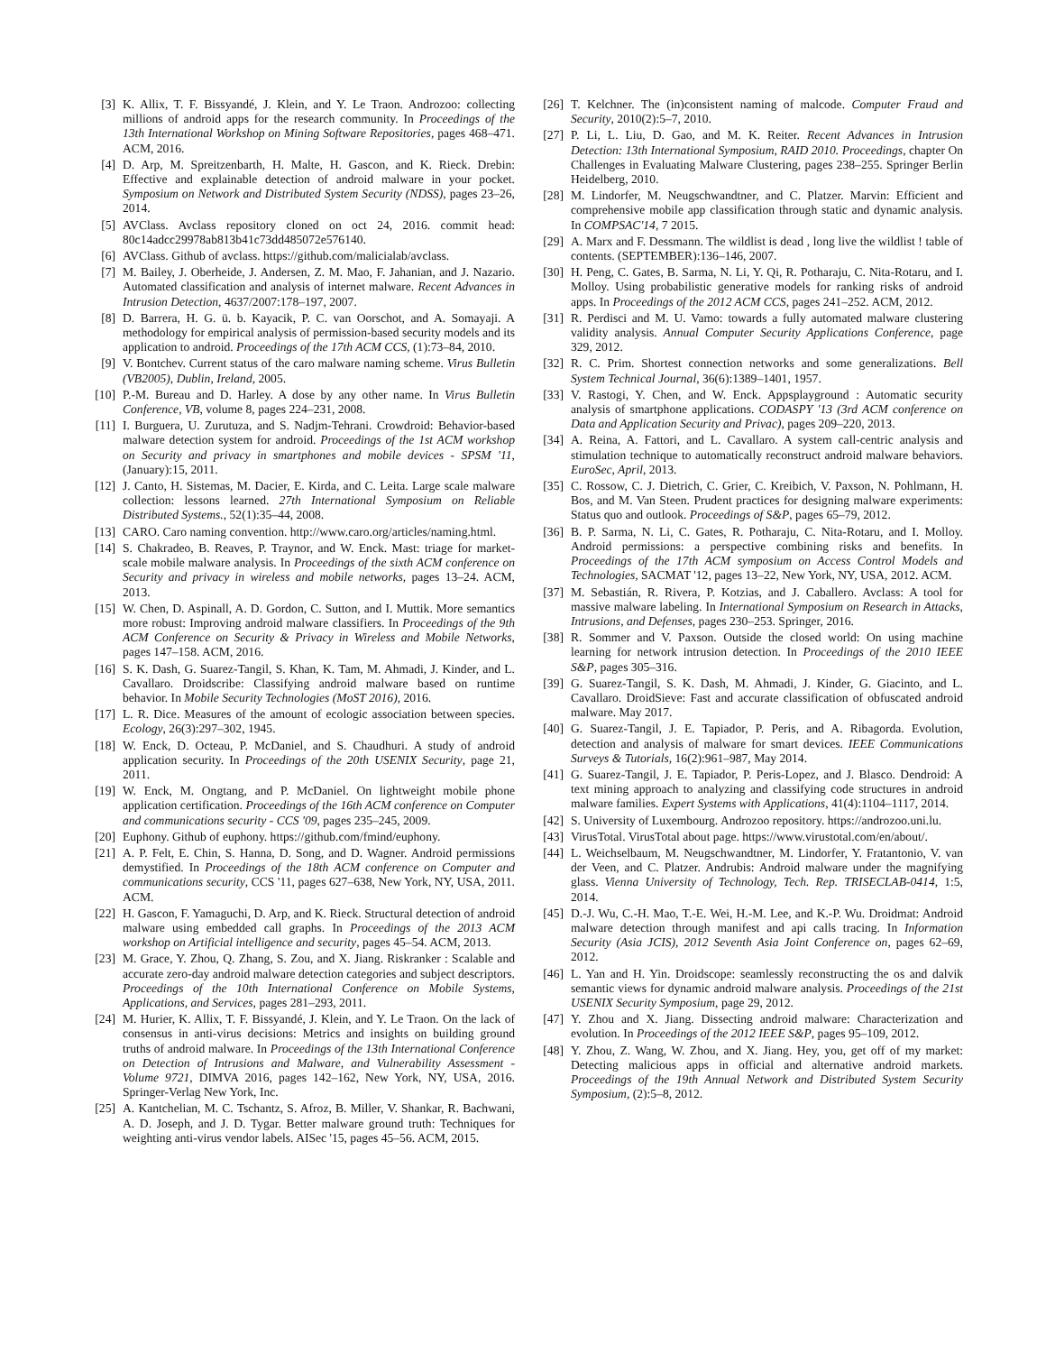[3] K. Allix, T. F. Bissyandé, J. Klein, and Y. Le Traon. Androzoo: collecting millions of android apps for the research community. In Proceedings of the 13th International Workshop on Mining Software Repositories, pages 468–471. ACM, 2016.
[4] D. Arp, M. Spreitzenbarth, H. Malte, H. Gascon, and K. Rieck. Drebin: Effective and explainable detection of android malware in your pocket. Symposium on Network and Distributed System Security (NDSS), pages 23–26, 2014.
[5] AVClass. Avclass repository cloned on oct 24, 2016. commit head: 80c14adcc29978ab813b41c73dd485072e576140.
[6] AVClass. Github of avclass. https://github.com/malicialab/avclass.
[7] M. Bailey, J. Oberheide, J. Andersen, Z. M. Mao, F. Jahanian, and J. Nazario. Automated classification and analysis of internet malware. Recent Advances in Intrusion Detection, 4637/2007:178–197, 2007.
[8] D. Barrera, H. G. ü. b. Kayacik, P. C. van Oorschot, and A. Somayaji. A methodology for empirical analysis of permission-based security models and its application to android. Proceedings of the 17th ACM CCS, (1):73–84, 2010.
[9] V. Bontchev. Current status of the caro malware naming scheme. Virus Bulletin (VB2005), Dublin, Ireland, 2005.
[10] P.-M. Bureau and D. Harley. A dose by any other name. In Virus Bulletin Conference, VB, volume 8, pages 224–231, 2008.
[11] I. Burguera, U. Zurutuza, and S. Nadjm-Tehrani. Crowdroid: Behavior-based malware detection system for android. Proceedings of the 1st ACM workshop on Security and privacy in smartphones and mobile devices - SPSM '11, (January):15, 2011.
[12] J. Canto, H. Sistemas, M. Dacier, E. Kirda, and C. Leita. Large scale malware collection: lessons learned. 27th International Symposium on Reliable Distributed Systems., 52(1):35–44, 2008.
[13] CARO. Caro naming convention. http://www.caro.org/articles/naming.html.
[14] S. Chakradeo, B. Reaves, P. Traynor, and W. Enck. Mast: triage for market-scale mobile malware analysis. In Proceedings of the sixth ACM conference on Security and privacy in wireless and mobile networks, pages 13–24. ACM, 2013.
[15] W. Chen, D. Aspinall, A. D. Gordon, C. Sutton, and I. Muttik. More semantics more robust: Improving android malware classifiers. In Proceedings of the 9th ACM Conference on Security & Privacy in Wireless and Mobile Networks, pages 147–158. ACM, 2016.
[16] S. K. Dash, G. Suarez-Tangil, S. Khan, K. Tam, M. Ahmadi, J. Kinder, and L. Cavallaro. Droidscribe: Classifying android malware based on runtime behavior. In Mobile Security Technologies (MoST 2016), 2016.
[17] L. R. Dice. Measures of the amount of ecologic association between species. Ecology, 26(3):297–302, 1945.
[18] W. Enck, D. Octeau, P. McDaniel, and S. Chaudhuri. A study of android application security. In Proceedings of the 20th USENIX Security, page 21, 2011.
[19] W. Enck, M. Ongtang, and P. McDaniel. On lightweight mobile phone application certification. Proceedings of the 16th ACM conference on Computer and communications security - CCS '09, pages 235–245, 2009.
[20] Euphony. Github of euphony. https://github.com/fmind/euphony.
[21] A. P. Felt, E. Chin, S. Hanna, D. Song, and D. Wagner. Android permissions demystified. In Proceedings of the 18th ACM conference on Computer and communications security, CCS '11, pages 627–638, New York, NY, USA, 2011. ACM.
[22] H. Gascon, F. Yamaguchi, D. Arp, and K. Rieck. Structural detection of android malware using embedded call graphs. In Proceedings of the 2013 ACM workshop on Artificial intelligence and security, pages 45–54. ACM, 2013.
[23] M. Grace, Y. Zhou, Q. Zhang, S. Zou, and X. Jiang. Riskranker : Scalable and accurate zero-day android malware detection categories and subject descriptors. Proceedings of the 10th International Conference on Mobile Systems, Applications, and Services, pages 281–293, 2011.
[24] M. Hurier, K. Allix, T. F. Bissyandé, J. Klein, and Y. Le Traon. On the lack of consensus in anti-virus decisions: Metrics and insights on building ground truths of android malware. In Proceedings of the 13th International Conference on Detection of Intrusions and Malware, and Vulnerability Assessment - Volume 9721, DIMVA 2016, pages 142–162, New York, NY, USA, 2016. Springer-Verlag New York, Inc.
[25] A. Kantchelian, M. C. Tschantz, S. Afroz, B. Miller, V. Shankar, R. Bachwani, A. D. Joseph, and J. D. Tygar. Better malware ground truth: Techniques for weighting anti-virus vendor labels. AISec '15, pages 45–56. ACM, 2015.
[26] T. Kelchner. The (in)consistent naming of malcode. Computer Fraud and Security, 2010(2):5–7, 2010.
[27] P. Li, L. Liu, D. Gao, and M. K. Reiter. Recent Advances in Intrusion Detection: 13th International Symposium, RAID 2010. Proceedings, chapter On Challenges in Evaluating Malware Clustering, pages 238–255. Springer Berlin Heidelberg, 2010.
[28] M. Lindorfer, M. Neugschwandtner, and C. Platzer. Marvin: Efficient and comprehensive mobile app classification through static and dynamic analysis. In COMPSAC'14, 7 2015.
[29] A. Marx and F. Dessmann. The wildlist is dead , long live the wildlist ! table of contents. (SEPTEMBER):136–146, 2007.
[30] H. Peng, C. Gates, B. Sarma, N. Li, Y. Qi, R. Potharaju, C. Nita-Rotaru, and I. Molloy. Using probabilistic generative models for ranking risks of android apps. In Proceedings of the 2012 ACM CCS, pages 241–252. ACM, 2012.
[31] R. Perdisci and M. U. Vamo: towards a fully automated malware clustering validity analysis. Annual Computer Security Applications Conference, page 329, 2012.
[32] R. C. Prim. Shortest connection networks and some generalizations. Bell System Technical Journal, 36(6):1389–1401, 1957.
[33] V. Rastogi, Y. Chen, and W. Enck. Appsplayground : Automatic security analysis of smartphone applications. CODASPY '13 (3rd ACM conference on Data and Application Security and Privac), pages 209–220, 2013.
[34] A. Reina, A. Fattori, and L. Cavallaro. A system call-centric analysis and stimulation technique to automatically reconstruct android malware behaviors. EuroSec, April, 2013.
[35] C. Rossow, C. J. Dietrich, C. Grier, C. Kreibich, V. Paxson, N. Pohlmann, H. Bos, and M. Van Steen. Prudent practices for designing malware experiments: Status quo and outlook. Proceedings of S&P, pages 65–79, 2012.
[36] B. P. Sarma, N. Li, C. Gates, R. Potharaju, C. Nita-Rotaru, and I. Molloy. Android permissions: a perspective combining risks and benefits. In Proceedings of the 17th ACM symposium on Access Control Models and Technologies, SACMAT '12, pages 13–22, New York, NY, USA, 2012. ACM.
[37] M. Sebastián, R. Rivera, P. Kotzias, and J. Caballero. Avclass: A tool for massive malware labeling. In International Symposium on Research in Attacks, Intrusions, and Defenses, pages 230–253. Springer, 2016.
[38] R. Sommer and V. Paxson. Outside the closed world: On using machine learning for network intrusion detection. In Proceedings of the 2010 IEEE S&P, pages 305–316.
[39] G. Suarez-Tangil, S. K. Dash, M. Ahmadi, J. Kinder, G. Giacinto, and L. Cavallaro. DroidSieve: Fast and accurate classification of obfuscated android malware. May 2017.
[40] G. Suarez-Tangil, J. E. Tapiador, P. Peris, and A. Ribagorda. Evolution, detection and analysis of malware for smart devices. IEEE Communications Surveys & Tutorials, 16(2):961–987, May 2014.
[41] G. Suarez-Tangil, J. E. Tapiador, P. Peris-Lopez, and J. Blasco. Dendroid: A text mining approach to analyzing and classifying code structures in android malware families. Expert Systems with Applications, 41(4):1104–1117, 2014.
[42] S. University of Luxembourg. Androzoo repository. https://androzoo.uni.lu.
[43] VirusTotal. VirusTotal about page. https://www.virustotal.com/en/about/.
[44] L. Weichselbaum, M. Neugschwandtner, M. Lindorfer, Y. Fratantonio, V. van der Veen, and C. Platzer. Andrubis: Android malware under the magnifying glass. Vienna University of Technology, Tech. Rep. TRISECLAB-0414, 1:5, 2014.
[45] D.-J. Wu, C.-H. Mao, T.-E. Wei, H.-M. Lee, and K.-P. Wu. Droidmat: Android malware detection through manifest and api calls tracing. In Information Security (Asia JCIS), 2012 Seventh Asia Joint Conference on, pages 62–69, 2012.
[46] L. Yan and H. Yin. Droidscope: seamlessly reconstructing the os and dalvik semantic views for dynamic android malware analysis. Proceedings of the 21st USENIX Security Symposium, page 29, 2012.
[47] Y. Zhou and X. Jiang. Dissecting android malware: Characterization and evolution. In Proceedings of the 2012 IEEE S&P, pages 95–109, 2012.
[48] Y. Zhou, Z. Wang, W. Zhou, and X. Jiang. Hey, you, get off of my market: Detecting malicious apps in official and alternative android markets. Proceedings of the 19th Annual Network and Distributed System Security Symposium, (2):5–8, 2012.